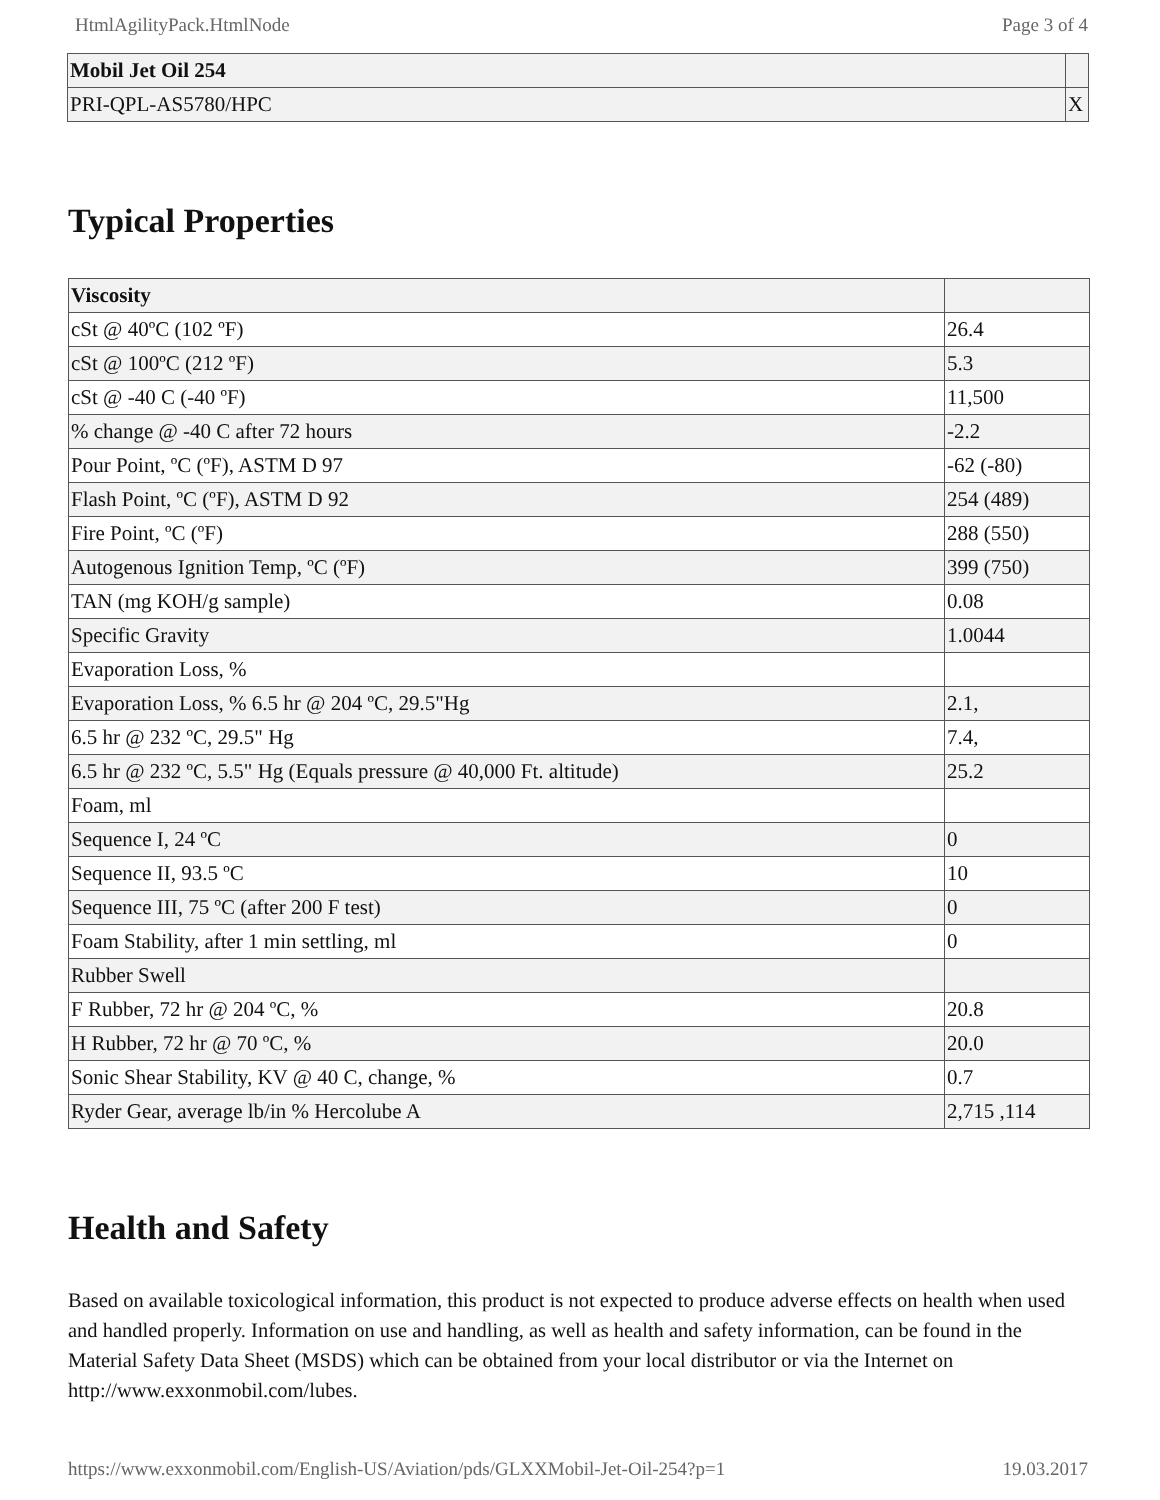HtmlAgilityPack.HtmlNode Page 3 of 4
| Mobil Jet Oil 254 | |
| PRI-QPL-AS5780/HPC | X |
Typical Properties
| Viscosity | |
| cSt @ 40ºC (102 ºF) | 26.4 |
| cSt @ 100ºC (212 ºF) | 5.3 |
| cSt @ -40 C (-40 ºF) | 11,500 |
| % change @ -40 C after 72 hours | -2.2 |
| Pour Point, ºC (ºF), ASTM D 97 | -62 (-80) |
| Flash Point, ºC (ºF), ASTM D 92 | 254 (489) |
| Fire Point, ºC (ºF) | 288 (550) |
| Autogenous Ignition Temp, ºC (ºF) | 399 (750) |
| TAN (mg KOH/g sample) | 0.08 |
| Specific Gravity | 1.0044 |
| Evaporation Loss, % | |
| Evaporation Loss, % 6.5 hr @ 204 ºC, 29.5"Hg | 2.1, |
| 6.5 hr @ 232 ºC, 29.5" Hg | 7.4, |
| 6.5 hr @ 232 ºC, 5.5" Hg (Equals pressure @ 40,000 Ft. altitude) | 25.2 |
| Foam, ml | |
| Sequence I, 24 ºC | 0 |
| Sequence II, 93.5 ºC | 10 |
| Sequence III, 75 ºC (after 200 F test) | 0 |
| Foam Stability, after 1 min settling, ml | 0 |
| Rubber Swell | |
| F Rubber, 72 hr @ 204 ºC, % | 20.8 |
| H Rubber, 72 hr @ 70 ºC, % | 20.0 |
| Sonic Shear Stability, KV @ 40 C, change, % | 0.7 |
| Ryder Gear, average lb/in % Hercolube A | 2,715 ,114 |
Health and Safety
Based on available toxicological information, this product is not expected to produce adverse effects on health when used and handled properly. Information on use and handling, as well as health and safety information, can be found in the Material Safety Data Sheet (MSDS) which can be obtained from your local distributor or via the Internet on http://www.exxonmobil.com/lubes.
https://www.exxonmobil.com/English-US/Aviation/pds/GLXXMobil-Jet-Oil-254?p=1 19.03.2017